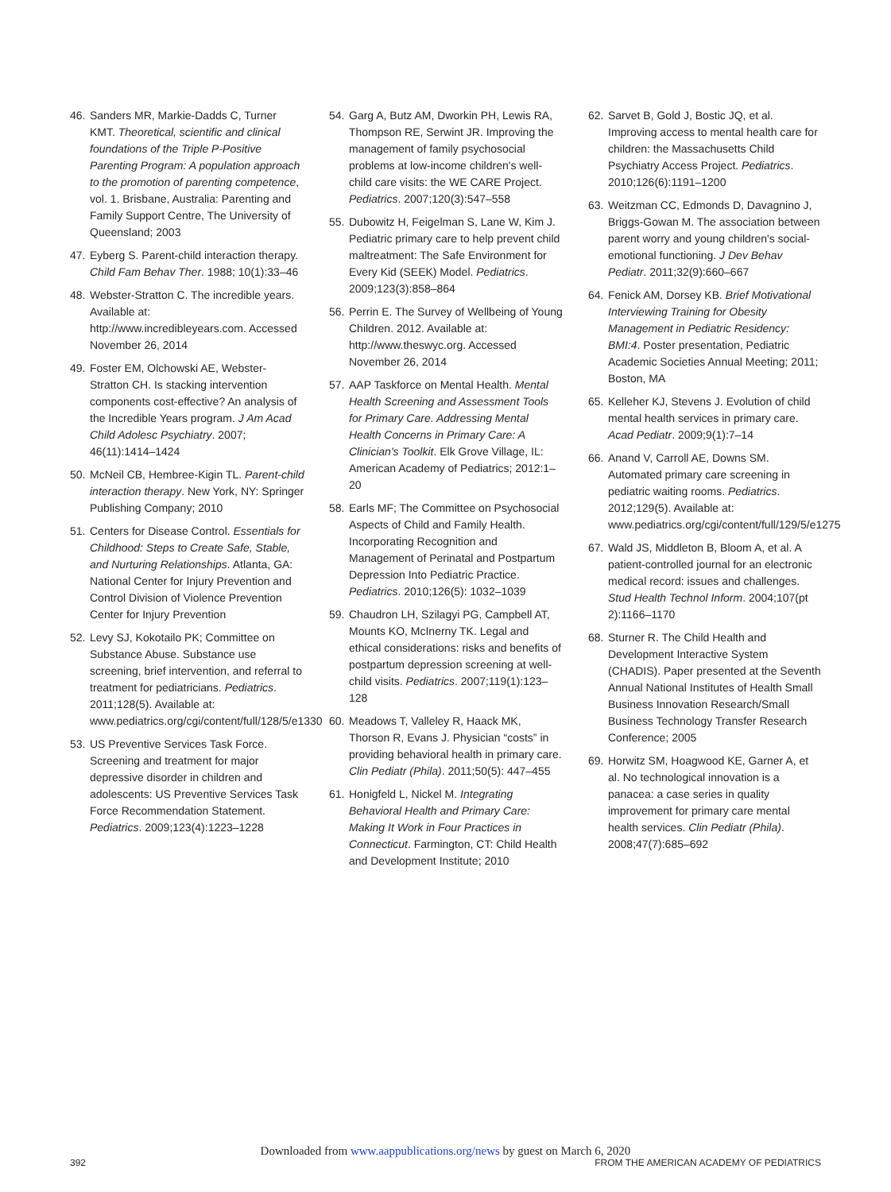46. Sanders MR, Markie-Dadds C, Turner KMT. Theoretical, scientific and clinical foundations of the Triple P-Positive Parenting Program: A population approach to the promotion of parenting competence, vol. 1. Brisbane, Australia: Parenting and Family Support Centre, The University of Queensland; 2003
47. Eyberg S. Parent-child interaction therapy. Child Fam Behav Ther. 1988; 10(1):33–46
48. Webster-Stratton C. The incredible years. Available at: http://www.incredibleyears.com. Accessed November 26, 2014
49. Foster EM, Olchowski AE, Webster-Stratton CH. Is stacking intervention components cost-effective? An analysis of the Incredible Years program. J Am Acad Child Adolesc Psychiatry. 2007; 46(11):1414–1424
50. McNeil CB, Hembree-Kigin TL. Parent-child interaction therapy. New York, NY: Springer Publishing Company; 2010
51. Centers for Disease Control. Essentials for Childhood: Steps to Create Safe, Stable, and Nurturing Relationships. Atlanta, GA: National Center for Injury Prevention and Control Division of Violence Prevention Center for Injury Prevention
52. Levy SJ, Kokotailo PK; Committee on Substance Abuse. Substance use screening, brief intervention, and referral to treatment for pediatricians. Pediatrics. 2011;128(5). Available at: www.pediatrics.org/cgi/content/full/128/5/e1330
53. US Preventive Services Task Force. Screening and treatment for major depressive disorder in children and adolescents: US Preventive Services Task Force Recommendation Statement. Pediatrics. 2009;123(4):1223–1228
54. Garg A, Butz AM, Dworkin PH, Lewis RA, Thompson RE, Serwint JR. Improving the management of family psychosocial problems at low-income children's well-child care visits: the WE CARE Project. Pediatrics. 2007;120(3):547–558
55. Dubowitz H, Feigelman S, Lane W, Kim J. Pediatric primary care to help prevent child maltreatment: The Safe Environment for Every Kid (SEEK) Model. Pediatrics. 2009;123(3):858–864
56. Perrin E. The Survey of Wellbeing of Young Children. 2012. Available at: http://www.theswyc.org. Accessed November 26, 2014
57. AAP Taskforce on Mental Health. Mental Health Screening and Assessment Tools for Primary Care. Addressing Mental Health Concerns in Primary Care: A Clinician's Toolkit. Elk Grove Village, IL: American Academy of Pediatrics; 2012:1–20
58. Earls MF; The Committee on Psychosocial Aspects of Child and Family Health. Incorporating Recognition and Management of Perinatal and Postpartum Depression Into Pediatric Practice. Pediatrics. 2010;126(5): 1032–1039
59. Chaudron LH, Szilagyi PG, Campbell AT, Mounts KO, McInerny TK. Legal and ethical considerations: risks and benefits of postpartum depression screening at well-child visits. Pediatrics. 2007;119(1):123–128
60. Meadows T, Valleley R, Haack MK, Thorson R, Evans J. Physician “costs” in providing behavioral health in primary care. Clin Pediatr (Phila). 2011;50(5): 447–455
61. Honigfeld L, Nickel M. Integrating Behavioral Health and Primary Care: Making It Work in Four Practices in Connecticut. Farmington, CT: Child Health and Development Institute; 2010
62. Sarvet B, Gold J, Bostic JQ, et al. Improving access to mental health care for children: the Massachusetts Child Psychiatry Access Project. Pediatrics. 2010;126(6):1191–1200
63. Weitzman CC, Edmonds D, Davagnino J, Briggs-Gowan M. The association between parent worry and young children's social-emotional functioning. J Dev Behav Pediatr. 2011;32(9):660–667
64. Fenick AM, Dorsey KB. Brief Motivational Interviewing Training for Obesity Management in Pediatric Residency: BMI:4. Poster presentation, Pediatric Academic Societies Annual Meeting; 2011; Boston, MA
65. Kelleher KJ, Stevens J. Evolution of child mental health services in primary care. Acad Pediatr. 2009;9(1):7–14
66. Anand V, Carroll AE, Downs SM. Automated primary care screening in pediatric waiting rooms. Pediatrics. 2012;129(5). Available at: www.pediatrics.org/cgi/content/full/129/5/e1275
67. Wald JS, Middleton B, Bloom A, et al. A patient-controlled journal for an electronic medical record: issues and challenges. Stud Health Technol Inform. 2004;107(pt 2):1166–1170
68. Sturner R. The Child Health and Development Interactive System (CHADIS). Paper presented at the Seventh Annual National Institutes of Health Small Business Innovation Research/Small Business Technology Transfer Research Conference; 2005
69. Horwitz SM, Hoagwood KE, Garner A, et al. No technological innovation is a panacea: a case series in quality improvement for primary care mental health services. Clin Pediatr (Phila). 2008;47(7):685–692
Downloaded from www.aappublications.org/news by guest on March 6, 2020
392 FROM THE AMERICAN ACADEMY OF PEDIATRICS